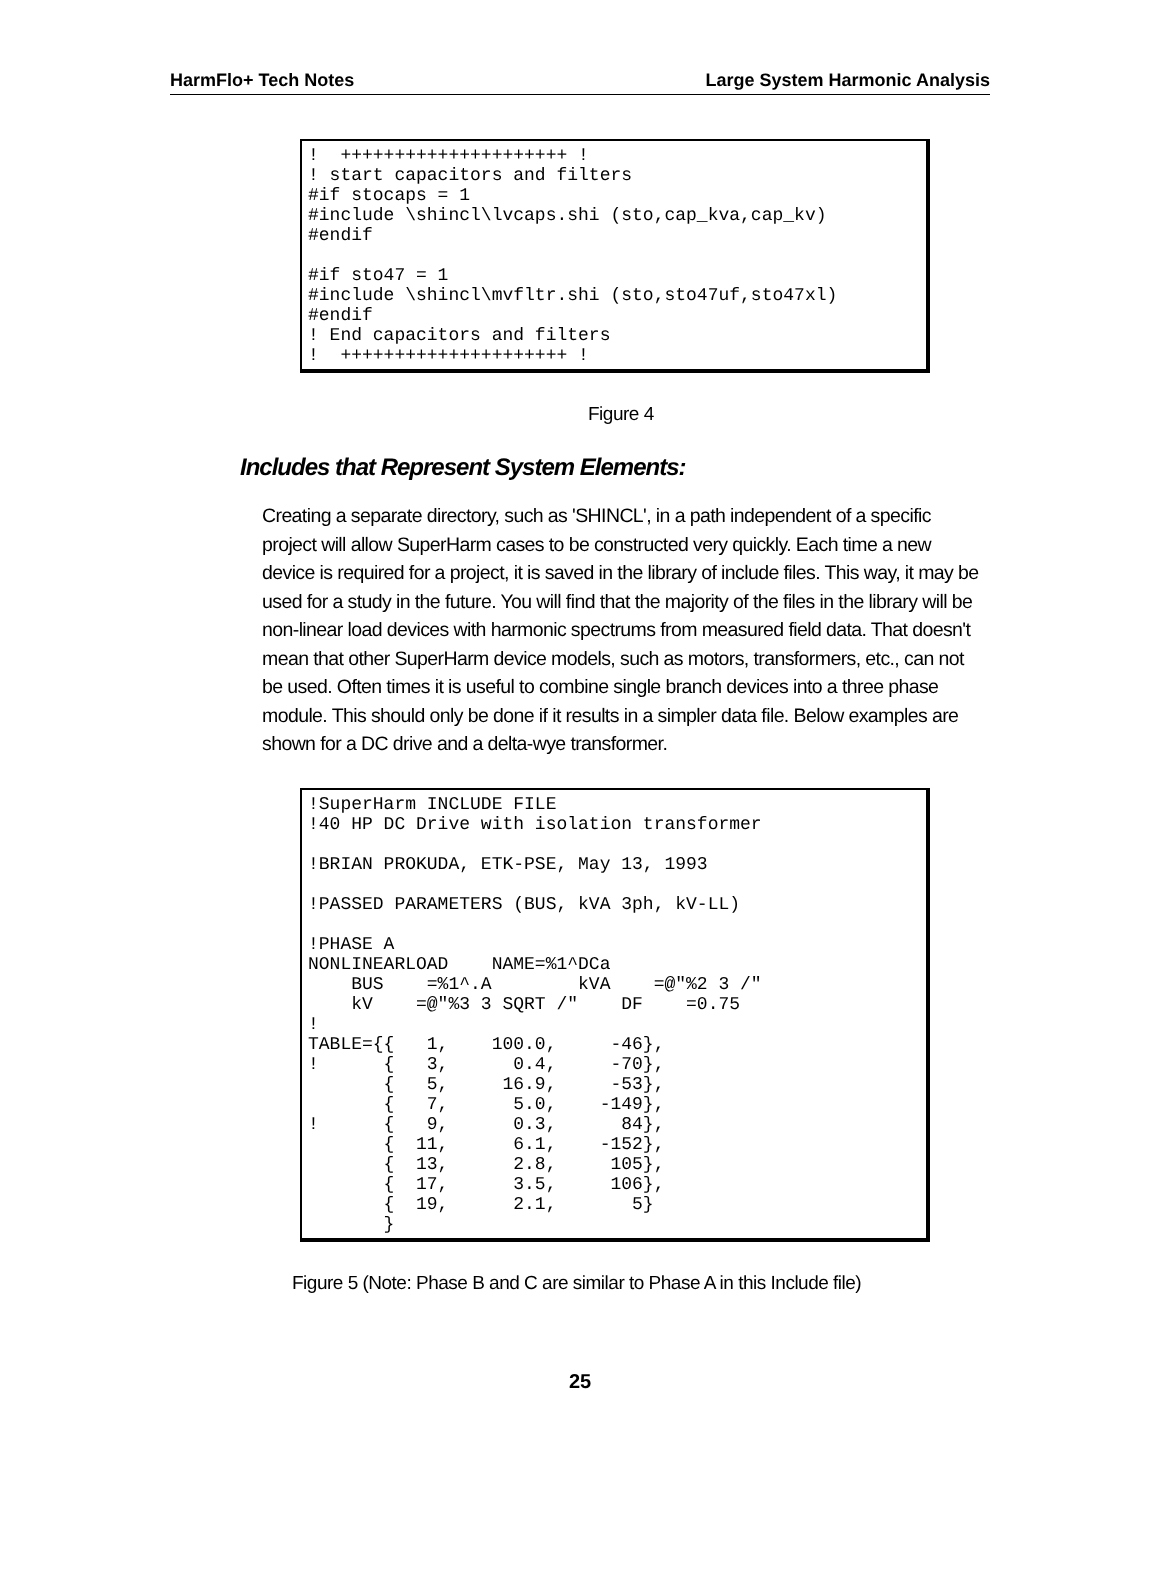HarmFlo+ Tech Notes Large System Harmonic Analysis
!  +++++++++++++++++++++ !
! start capacitors and filters
#if stocaps = 1
#include \shincl\lvcaps.shi (sto,cap_kva,cap_kv)
#endif

#if sto47 = 1
#include \shincl\mvfltr.shi (sto,sto47uf,sto47xl)
#endif
! End capacitors and filters
!  +++++++++++++++++++++ !
Figure 4
Includes that Represent System Elements:
Creating a separate directory, such as 'SHINCL', in a path independent of a specific project will allow SuperHarm cases to be constructed very quickly. Each time a new device is required for a project, it is saved in the library of include files. This way, it may be used for a study in the future. You will find that the majority of the files in the library will be non-linear load devices with harmonic spectrums from measured field data. That doesn't mean that other SuperHarm device models, such as motors, transformers, etc., can not be used. Often times it is useful to combine single branch devices into a three phase module. This should only be done if it results in a simpler data file. Below examples are shown for a DC drive and a delta-wye transformer.
!SuperHarm INCLUDE FILE
!40 HP DC Drive with isolation transformer

!BRIAN PROKUDA, ETK-PSE, May 13, 1993

!PASSED PARAMETERS (BUS, kVA 3ph, kV-LL)

!PHASE A
NONLINEARLOAD    NAME=%1^DCa
    BUS    =%1^.A        kVA    =@"%2 3 /"
    kV    =@"%3 3 SQRT /"    DF    =0.75
!
TABLE={{   1,    100.0,     -46},
!      {   3,      0.4,     -70},
       {   5,     16.9,     -53},
       {   7,      5.0,    -149},
!      {   9,      0.3,      84},
       {  11,      6.1,    -152},
       {  13,      2.8,     105},
       {  17,      3.5,     106},
       {  19,      2.1,       5}
       }
Figure 5 (Note: Phase B and C are similar to Phase A in this Include file)
25